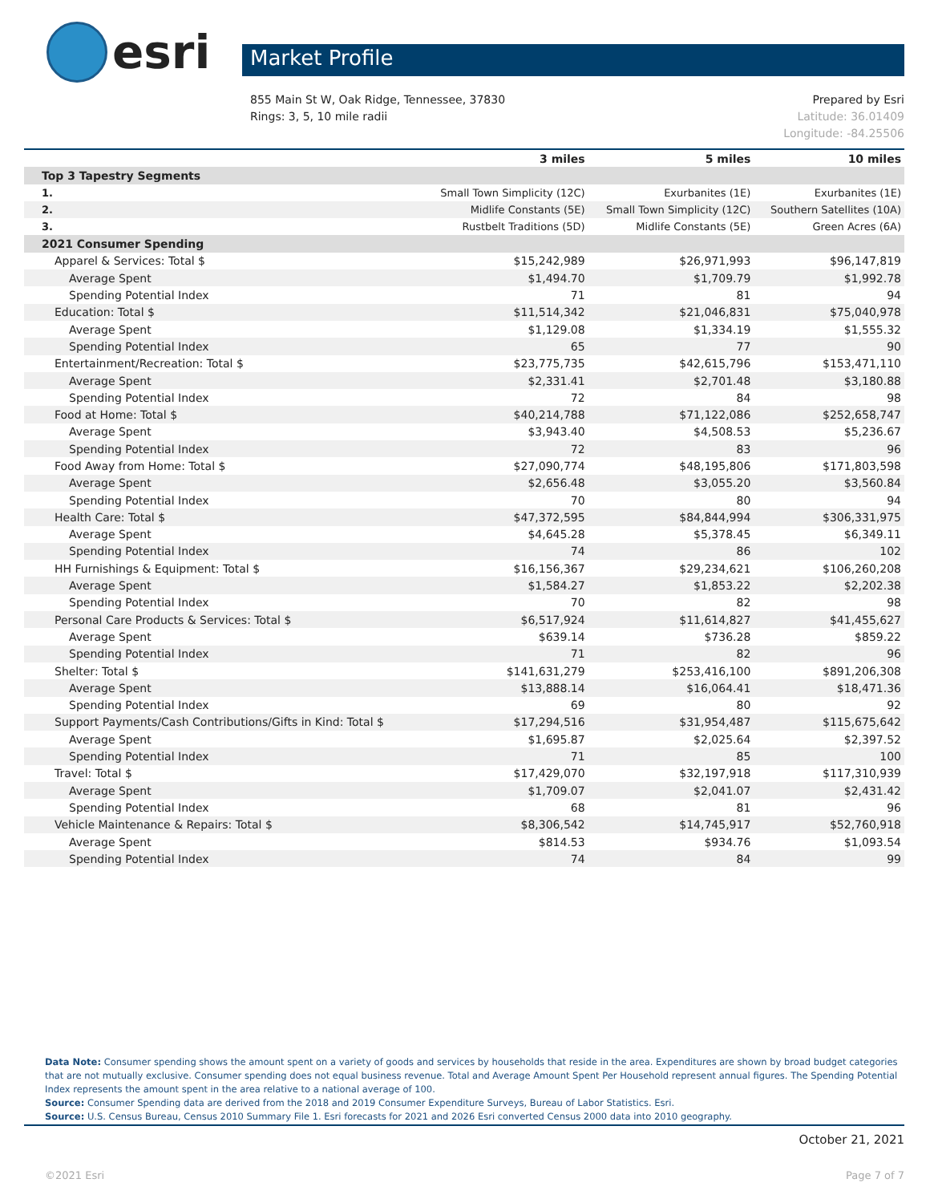esri
Market Profile
855 Main St W, Oak Ridge, Tennessee, 37830
Rings: 3, 5, 10 mile radii
Prepared by Esri
Latitude: 36.01409
Longitude: -84.25506
| | 3 miles | 5 miles | 10 miles |
| --- | --- | --- | --- |
| Top 3 Tapestry Segments | | | |
| 1. | Small Town Simplicity (12C) | Exurbanites (1E) | Exurbanites (1E) |
| 2. | Midlife Constants (5E) | Small Town Simplicity (12C) | Southern Satellites (10A) |
| 3. | Rustbelt Traditions (5D) | Midlife Constants (5E) | Green Acres (6A) |
| 2021 Consumer Spending | | | |
| Apparel & Services: Total $ | $15,242,989 | $26,971,993 | $96,147,819 |
| Average Spent | $1,494.70 | $1,709.79 | $1,992.78 |
| Spending Potential Index | 71 | 81 | 94 |
| Education: Total $ | $11,514,342 | $21,046,831 | $75,040,978 |
| Average Spent | $1,129.08 | $1,334.19 | $1,555.32 |
| Spending Potential Index | 65 | 77 | 90 |
| Entertainment/Recreation: Total $ | $23,775,735 | $42,615,796 | $153,471,110 |
| Average Spent | $2,331.41 | $2,701.48 | $3,180.88 |
| Spending Potential Index | 72 | 84 | 98 |
| Food at Home: Total $ | $40,214,788 | $71,122,086 | $252,658,747 |
| Average Spent | $3,943.40 | $4,508.53 | $5,236.67 |
| Spending Potential Index | 72 | 83 | 96 |
| Food Away from Home: Total $ | $27,090,774 | $48,195,806 | $171,803,598 |
| Average Spent | $2,656.48 | $3,055.20 | $3,560.84 |
| Spending Potential Index | 70 | 80 | 94 |
| Health Care: Total $ | $47,372,595 | $84,844,994 | $306,331,975 |
| Average Spent | $4,645.28 | $5,378.45 | $6,349.11 |
| Spending Potential Index | 74 | 86 | 102 |
| HH Furnishings & Equipment: Total $ | $16,156,367 | $29,234,621 | $106,260,208 |
| Average Spent | $1,584.27 | $1,853.22 | $2,202.38 |
| Spending Potential Index | 70 | 82 | 98 |
| Personal Care Products & Services: Total $ | $6,517,924 | $11,614,827 | $41,455,627 |
| Average Spent | $639.14 | $736.28 | $859.22 |
| Spending Potential Index | 71 | 82 | 96 |
| Shelter: Total $ | $141,631,279 | $253,416,100 | $891,206,308 |
| Average Spent | $13,888.14 | $16,064.41 | $18,471.36 |
| Spending Potential Index | 69 | 80 | 92 |
| Support Payments/Cash Contributions/Gifts in Kind: Total $ | $17,294,516 | $31,954,487 | $115,675,642 |
| Average Spent | $1,695.87 | $2,025.64 | $2,397.52 |
| Spending Potential Index | 71 | 85 | 100 |
| Travel: Total $ | $17,429,070 | $32,197,918 | $117,310,939 |
| Average Spent | $1,709.07 | $2,041.07 | $2,431.42 |
| Spending Potential Index | 68 | 81 | 96 |
| Vehicle Maintenance & Repairs: Total $ | $8,306,542 | $14,745,917 | $52,760,918 |
| Average Spent | $814.53 | $934.76 | $1,093.54 |
| Spending Potential Index | 74 | 84 | 99 |
Data Note: Consumer spending shows the amount spent on a variety of goods and services by households that reside in the area. Expenditures are shown by broad budget categories that are not mutually exclusive. Consumer spending does not equal business revenue. Total and Average Amount Spent Per Household represent annual figures. The Spending Potential Index represents the amount spent in the area relative to a national average of 100.
Source: Consumer Spending data are derived from the 2018 and 2019 Consumer Expenditure Surveys, Bureau of Labor Statistics. Esri.
Source: U.S. Census Bureau, Census 2010 Summary File 1. Esri forecasts for 2021 and 2026 Esri converted Census 2000 data into 2010 geography.
October 21, 2021
©2021 Esri Page 7 of 7